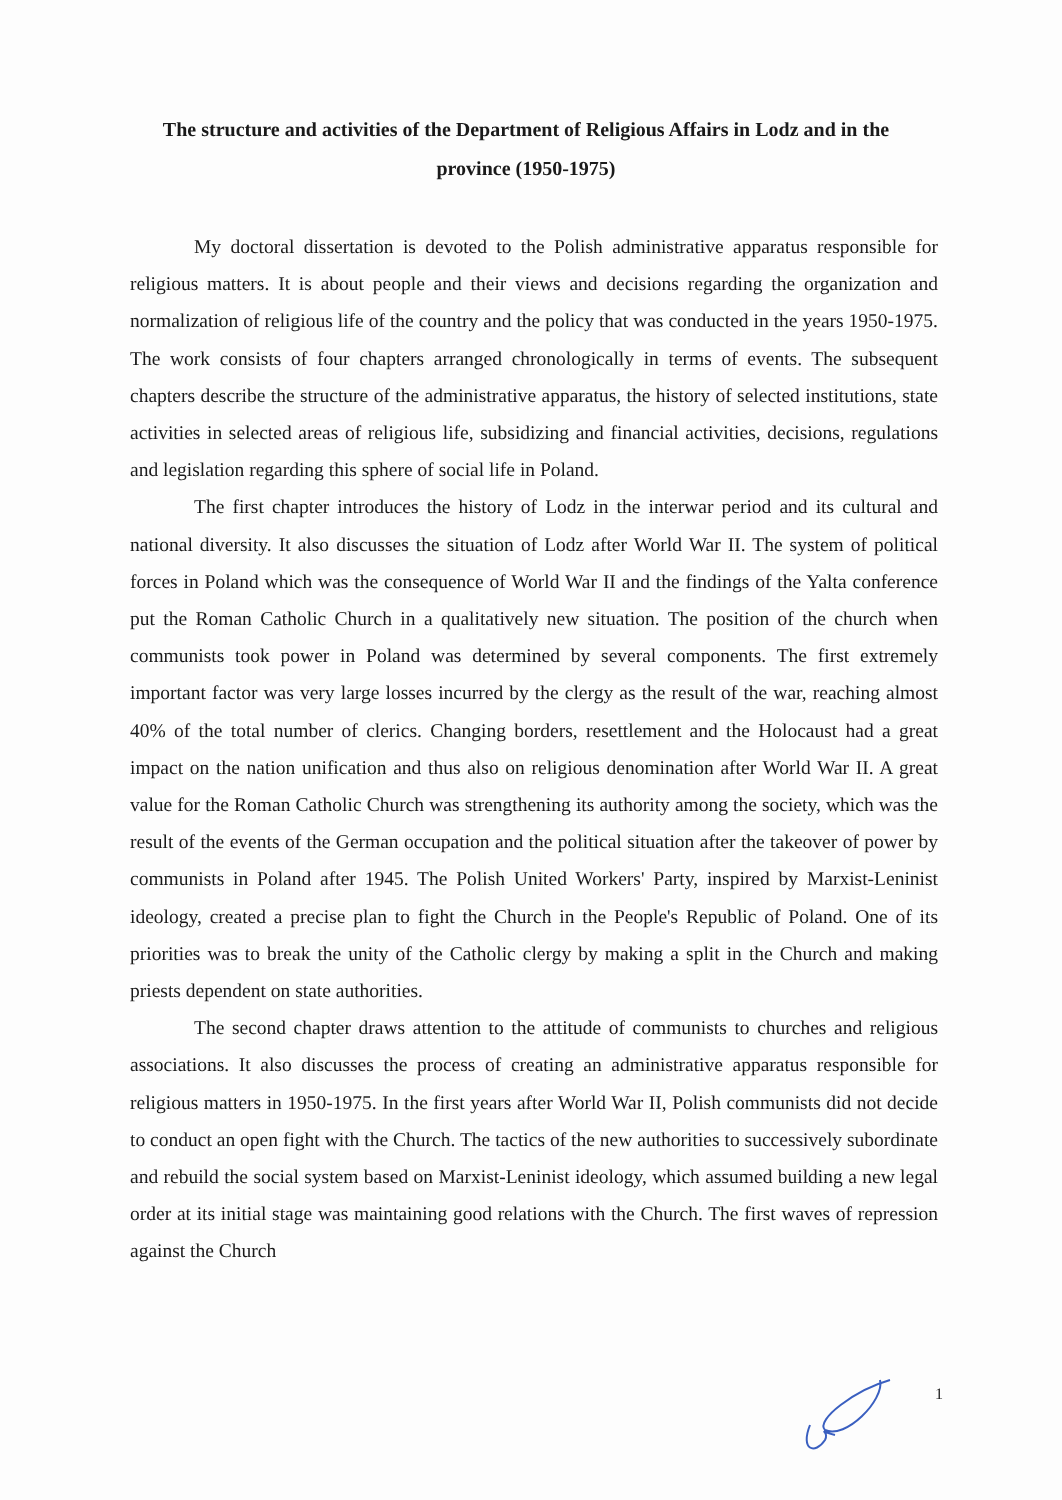The structure and activities of the Department of Religious Affairs in Lodz and in the province (1950-1975)
My doctoral dissertation is devoted to the Polish administrative apparatus responsible for religious matters. It is about people and their views and decisions regarding the organization and normalization of religious life of the country and the policy that was conducted in the years 1950-1975. The work consists of four chapters arranged chronologically in terms of events. The subsequent chapters describe the structure of the administrative apparatus, the history of selected institutions, state activities in selected areas of religious life, subsidizing and financial activities, decisions, regulations and legislation regarding this sphere of social life in Poland.
The first chapter introduces the history of Lodz in the interwar period and its cultural and national diversity. It also discusses the situation of Lodz after World War II. The system of political forces in Poland which was the consequence of World War II and the findings of the Yalta conference put the Roman Catholic Church in a qualitatively new situation. The position of the church when communists took power in Poland was determined by several components. The first extremely important factor was very large losses incurred by the clergy as the result of the war, reaching almost 40% of the total number of clerics. Changing borders, resettlement and the Holocaust had a great impact on the nation unification and thus also on religious denomination after World War II. A great value for the Roman Catholic Church was strengthening its authority among the society, which was the result of the events of the German occupation and the political situation after the takeover of power by communists in Poland after 1945. The Polish United Workers' Party, inspired by Marxist-Leninist ideology, created a precise plan to fight the Church in the People's Republic of Poland. One of its priorities was to break the unity of the Catholic clergy by making a split in the Church and making priests dependent on state authorities.
The second chapter draws attention to the attitude of communists to churches and religious associations. It also discusses the process of creating an administrative apparatus responsible for religious matters in 1950-1975. In the first years after World War II, Polish communists did not decide to conduct an open fight with the Church. The tactics of the new authorities to successively subordinate and rebuild the social system based on Marxist-Leninist ideology, which assumed building a new legal order at its initial stage was maintaining good relations with the Church. The first waves of repression against the Church
1